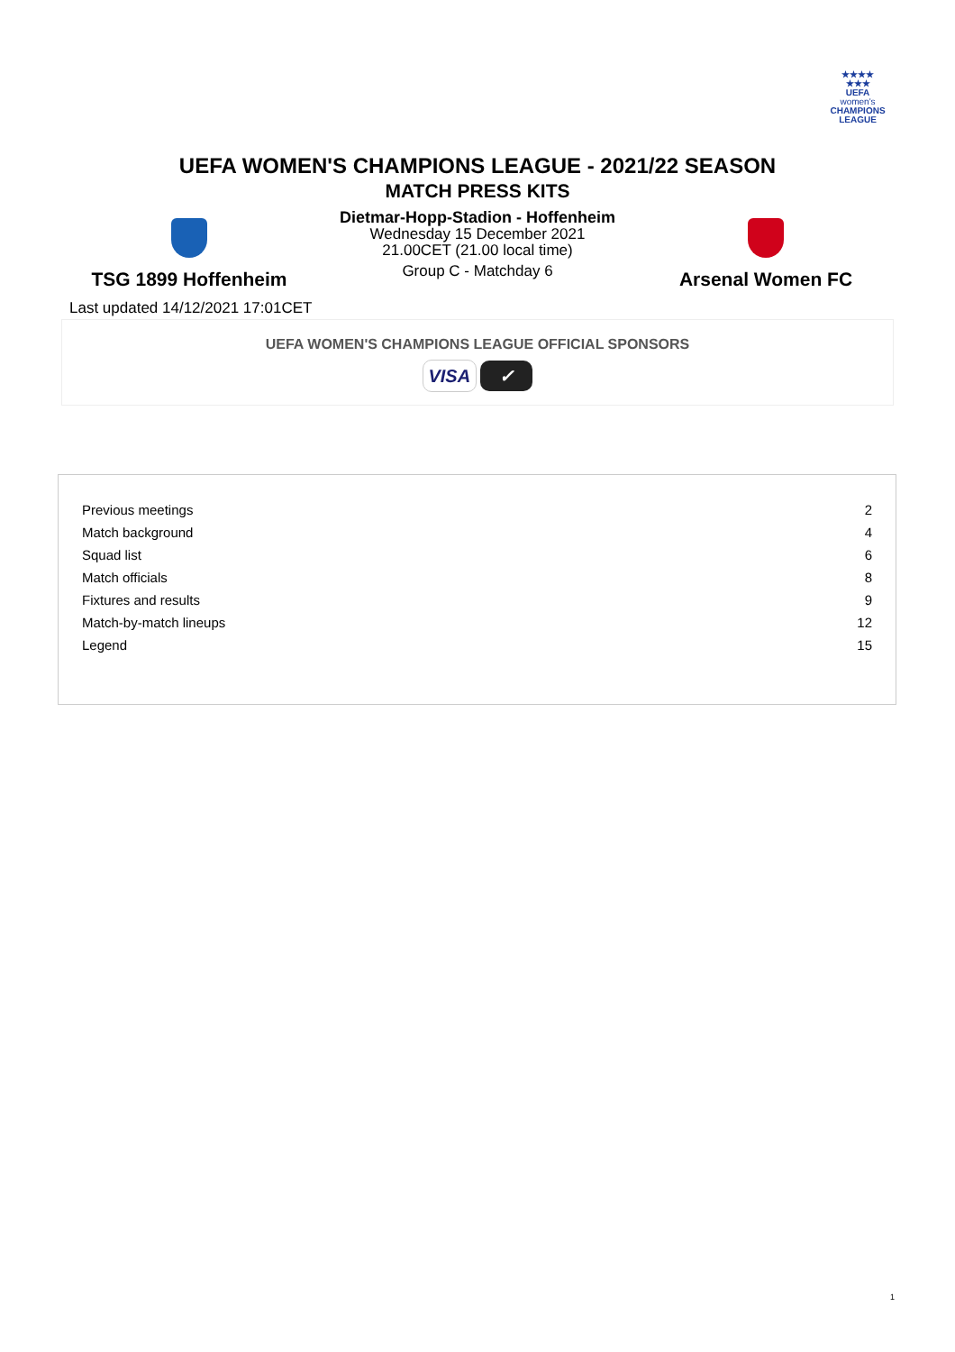★★★★
★★★
UEFA
women's
CHAMPIONS
LEAGUE
UEFA WOMEN'S CHAMPIONS LEAGUE - 2021/22 SEASON
MATCH PRESS KITS
TSG 1899 Hoffenheim
Dietmar-Hopp-Stadion - Hoffenheim
Wednesday 15 December 2021
21.00CET (21.00 local time)
Group C - Matchday 6
Arsenal Women FC
Last updated 14/12/2021 17:01CET
UEFA WOMEN'S CHAMPIONS LEAGUE OFFICIAL SPONSORS
VISA ✓
| Previous meetings | 2 |
| Match background | 4 |
| Squad list | 6 |
| Match officials | 8 |
| Fixtures and results | 9 |
| Match-by-match lineups | 12 |
| Legend | 15 |
1